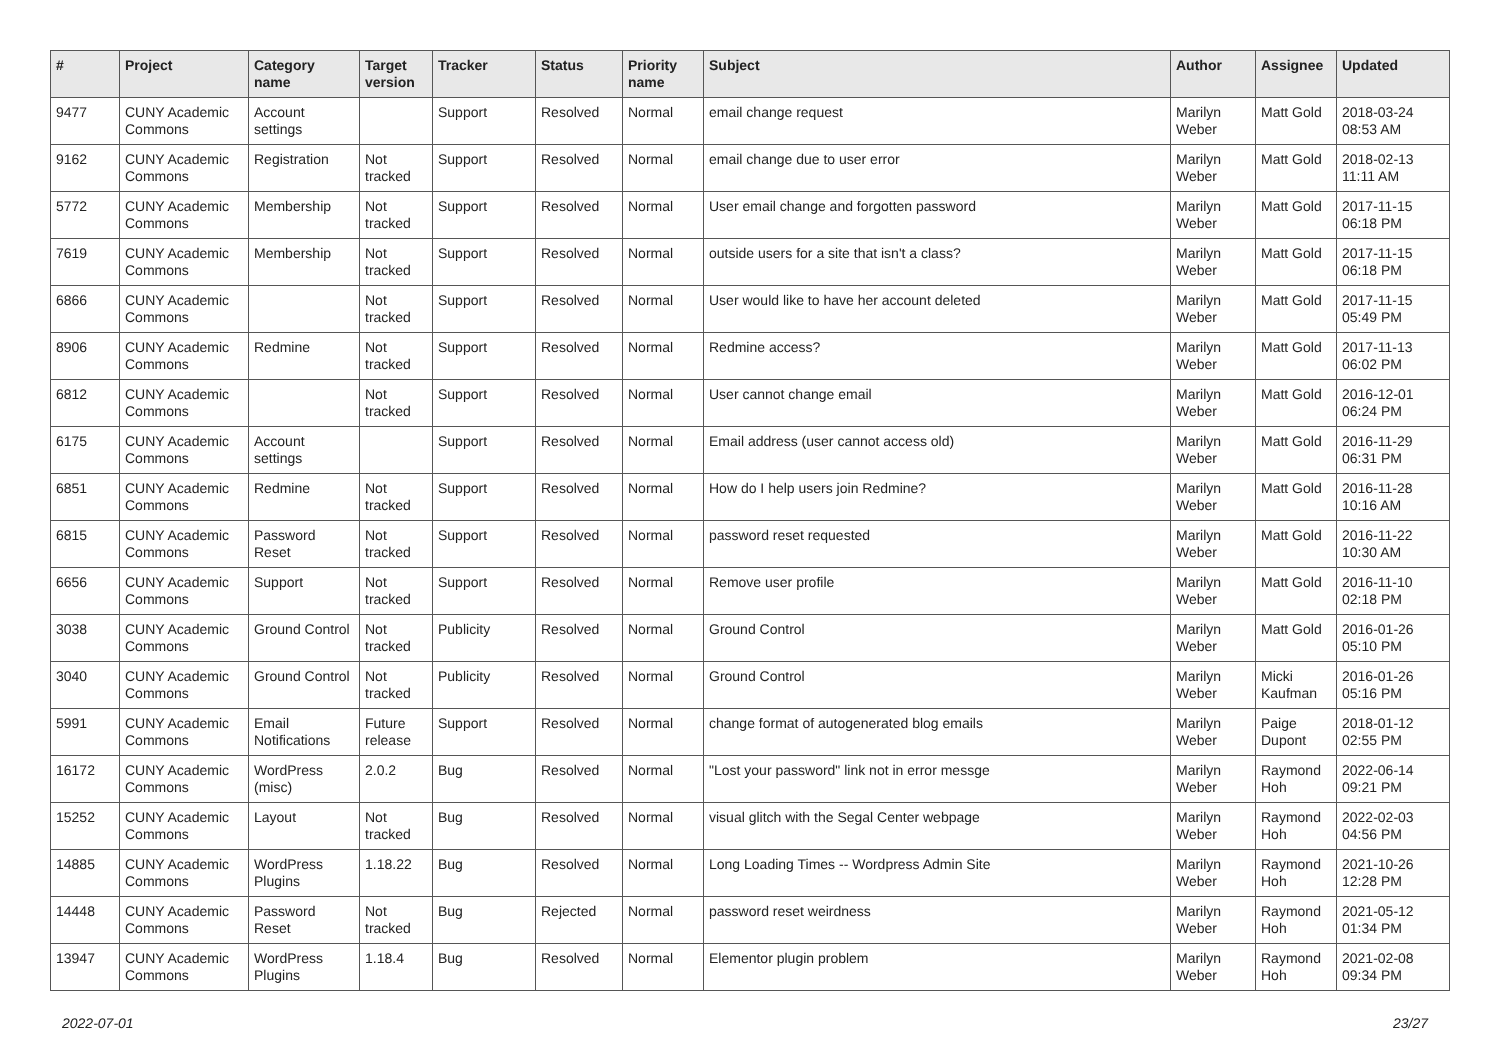| # | Project | Category name | Target version | Tracker | Status | Priority name | Subject | Author | Assignee | Updated |
| --- | --- | --- | --- | --- | --- | --- | --- | --- | --- | --- |
| 9477 | CUNY Academic Commons | Account settings | | Support | Resolved | Normal | email change request | Marilyn Weber | Matt Gold | 2018-03-24 08:53 AM |
| 9162 | CUNY Academic Commons | Registration | Not tracked | Support | Resolved | Normal | email change due to user error | Marilyn Weber | Matt Gold | 2018-02-13 11:11 AM |
| 5772 | CUNY Academic Commons | Membership | Not tracked | Support | Resolved | Normal | User email change and forgotten password | Marilyn Weber | Matt Gold | 2017-11-15 06:18 PM |
| 7619 | CUNY Academic Commons | Membership | Not tracked | Support | Resolved | Normal | outside users for a site that isn't a class? | Marilyn Weber | Matt Gold | 2017-11-15 06:18 PM |
| 6866 | CUNY Academic Commons | | Not tracked | Support | Resolved | Normal | User would like to have her account deleted | Marilyn Weber | Matt Gold | 2017-11-15 05:49 PM |
| 8906 | CUNY Academic Commons | Redmine | Not tracked | Support | Resolved | Normal | Redmine access? | Marilyn Weber | Matt Gold | 2017-11-13 06:02 PM |
| 6812 | CUNY Academic Commons | | Not tracked | Support | Resolved | Normal | User cannot change email | Marilyn Weber | Matt Gold | 2016-12-01 06:24 PM |
| 6175 | CUNY Academic Commons | Account settings | | Support | Resolved | Normal | Email address (user cannot access old) | Marilyn Weber | Matt Gold | 2016-11-29 06:31 PM |
| 6851 | CUNY Academic Commons | Redmine | Not tracked | Support | Resolved | Normal | How do I help users join Redmine? | Marilyn Weber | Matt Gold | 2016-11-28 10:16 AM |
| 6815 | CUNY Academic Commons | Password Reset | Not tracked | Support | Resolved | Normal | password reset requested | Marilyn Weber | Matt Gold | 2016-11-22 10:30 AM |
| 6656 | CUNY Academic Commons | Support | Not tracked | Support | Resolved | Normal | Remove user profile | Marilyn Weber | Matt Gold | 2016-11-10 02:18 PM |
| 3038 | CUNY Academic Commons | Ground Control | Not tracked | Publicity | Resolved | Normal | Ground Control | Marilyn Weber | Matt Gold | 2016-01-26 05:10 PM |
| 3040 | CUNY Academic Commons | Ground Control | Not tracked | Publicity | Resolved | Normal | Ground Control | Marilyn Weber | Micki Kaufman | 2016-01-26 05:16 PM |
| 5991 | CUNY Academic Commons | Email Notifications | Future release | Support | Resolved | Normal | change format of autogenerated blog emails | Marilyn Weber | Paige Dupont | 2018-01-12 02:55 PM |
| 16172 | CUNY Academic Commons | WordPress (misc) | 2.0.2 | Bug | Resolved | Normal | "Lost your password" link not in error messge | Marilyn Weber | Raymond Hoh | 2022-06-14 09:21 PM |
| 15252 | CUNY Academic Commons | Layout | Not tracked | Bug | Resolved | Normal | visual glitch with the Segal Center webpage | Marilyn Weber | Raymond Hoh | 2022-02-03 04:56 PM |
| 14885 | CUNY Academic Commons | WordPress Plugins | 1.18.22 | Bug | Resolved | Normal | Long Loading Times -- Wordpress Admin Site | Marilyn Weber | Raymond Hoh | 2021-10-26 12:28 PM |
| 14448 | CUNY Academic Commons | Password Reset | Not tracked | Bug | Rejected | Normal | password reset weirdness | Marilyn Weber | Raymond Hoh | 2021-05-12 01:34 PM |
| 13947 | CUNY Academic Commons | WordPress Plugins | 1.18.4 | Bug | Resolved | Normal | Elementor plugin problem | Marilyn Weber | Raymond Hoh | 2021-02-08 09:34 PM |
2022-07-01 23/27